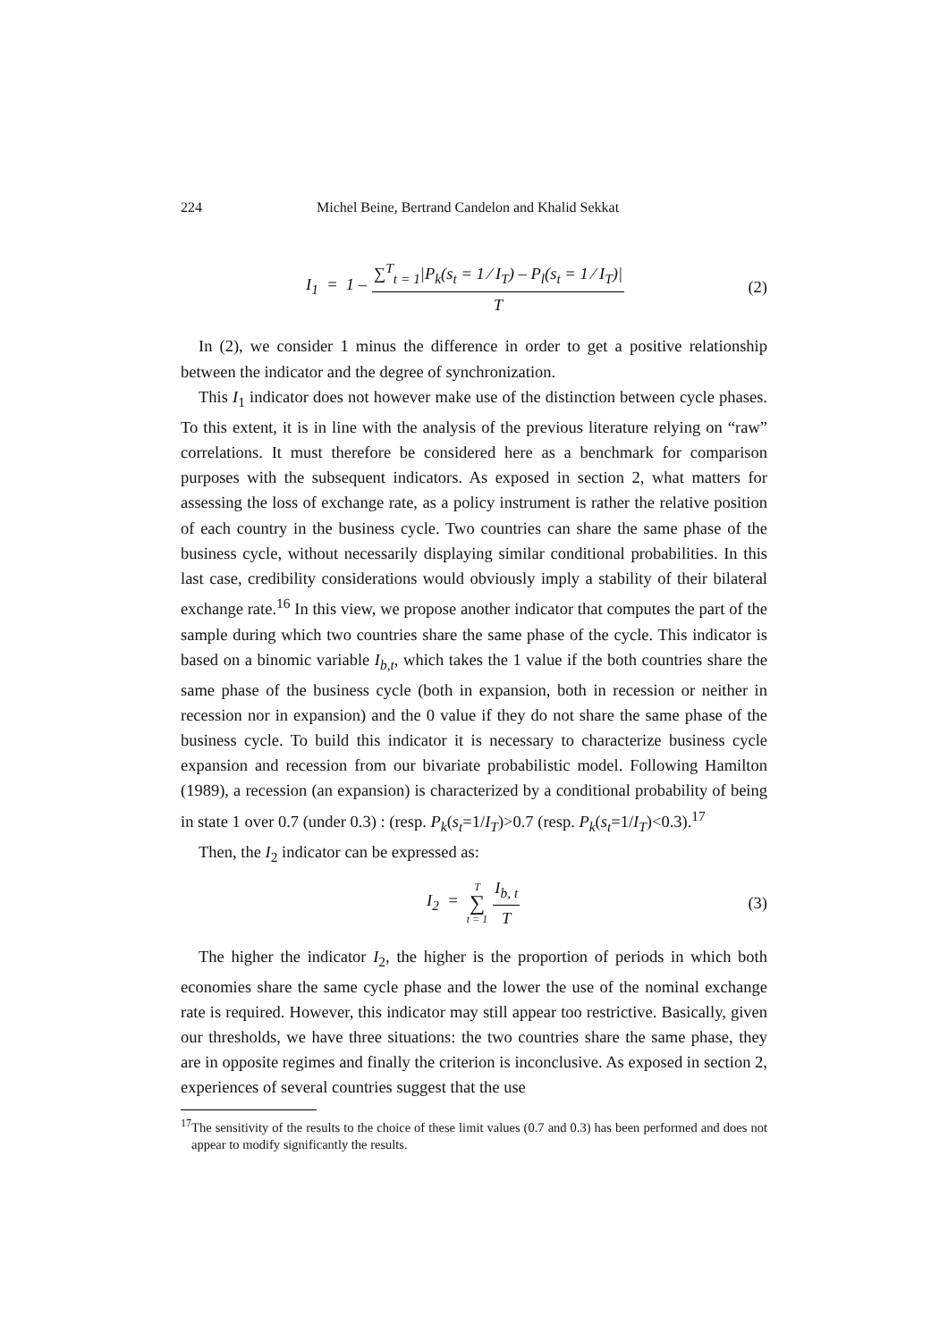224 Michel Beine, Bertrand Candelon and Khalid Sekkat
I<sub>1</sub> = 1 – ∑<sup>T</sup><sub>t = 1</sub>|P<sub>k</sub>(s<sub>t</sub> = 1 ⁄ I<sub>T</sub>) – P<sub>l</sub>(s<sub>t</sub> = 1 ⁄ I<sub>T</sub>)| T
(2)
In (2), we consider 1 minus the difference in order to get a positive relationship between the indicator and the degree of synchronization.
This I<sub>1</sub> indicator does not however make use of the distinction between cycle phases. To this extent, it is in line with the analysis of the previous literature relying on “raw” correlations. It must therefore be considered here as a benchmark for comparison purposes with the subsequent indicators. As exposed in section 2, what matters for assessing the loss of exchange rate, as a policy instrument is rather the relative position of each country in the business cycle. Two countries can share the same phase of the business cycle, without necessarily displaying similar conditional probabilities. In this last case, credibility considerations would obviously imply a stability of their bilateral exchange rate.<sup>16</sup> In this view, we propose another indicator that computes the part of the sample during which two countries share the same phase of the cycle. This indicator is based on a binomic variable I<sub>b,t</sub>, which takes the 1 value if the both countries share the same phase of the business cycle (both in expansion, both in recession or neither in recession nor in expansion) and the 0 value if they do not share the same phase of the business cycle. To build this indicator it is necessary to characterize business cycle expansion and recession from our bivariate probabilistic model. Following Hamilton (1989), a recession (an expansion) is characterized by a conditional probability of being in state 1 over 0.7 (under 0.3) : (resp. P<sub>k</sub>(s<sub>t</sub>=1/I<sub>T</sub>)>0.7 (resp. P<sub>k</sub>(s<sub>t</sub>=1/I<sub>T</sub>)<0.3).<sup>17</sup>
Then, the I<sub>2</sub> indicator can be expressed as:
I<sub>2</sub> = T ∑ t = 1 I<sub>b, t</sub> T (3)
The higher the indicator I<sub>2</sub>, the higher is the proportion of periods in which both economies share the same cycle phase and the lower the use of the nominal exchange rate is required. However, this indicator may still appear too restrictive. Basically, given our thresholds, we have three situations: the two countries share the same phase, they are in opposite regimes and finally the criterion is inconclusive. As exposed in section 2, experiences of several countries suggest that the use
<sup>17</sup> The sensitivity of the results to the choice of these limit values (0.7 and 0.3) has been performed and does not appear to modify significantly the results.